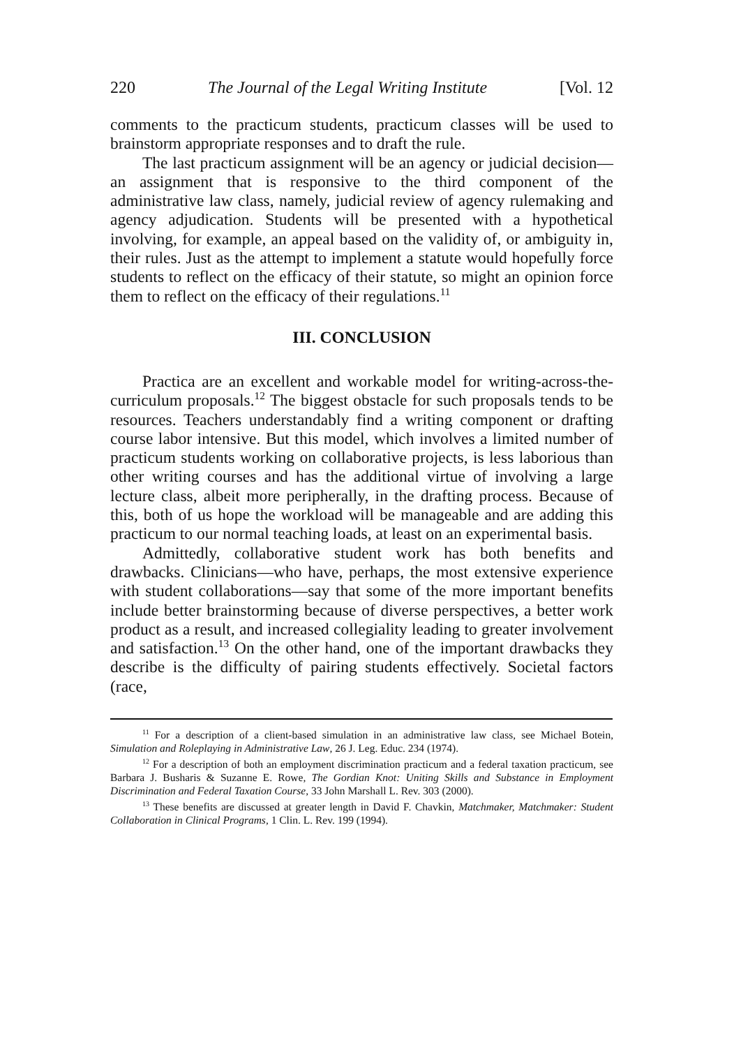220 The Journal of the Legal Writing Institute [Vol. 12
comments to the practicum students, practicum classes will be used to brainstorm appropriate responses and to draft the rule.
The last practicum assignment will be an agency or judicial decision—an assignment that is responsive to the third component of the administrative law class, namely, judicial review of agency rulemaking and agency adjudication. Students will be presented with a hypothetical involving, for example, an appeal based on the validity of, or ambiguity in, their rules. Just as the attempt to implement a statute would hopefully force students to reflect on the efficacy of their statute, so might an opinion force them to reflect on the efficacy of their regulations.<sup>11</sup>
III. CONCLUSION
Practica are an excellent and workable model for writing-across-the-curriculum proposals.<sup>12</sup> The biggest obstacle for such proposals tends to be resources. Teachers understandably find a writing component or drafting course labor intensive. But this model, which involves a limited number of practicum students working on collaborative projects, is less laborious than other writing courses and has the additional virtue of involving a large lecture class, albeit more peripherally, in the drafting process. Because of this, both of us hope the workload will be manageable and are adding this practicum to our normal teaching loads, at least on an experimental basis.
Admittedly, collaborative student work has both benefits and drawbacks. Clinicians—who have, perhaps, the most extensive experience with student collaborations—say that some of the more important benefits include better brainstorming because of diverse perspectives, a better work product as a result, and increased collegiality leading to greater involvement and satisfaction.<sup>13</sup> On the other hand, one of the important drawbacks they describe is the difficulty of pairing students effectively. Societal factors (race,
<sup>11</sup> For a description of a client-based simulation in an administrative law class, see Michael Botein, Simulation and Roleplaying in Administrative Law, 26 J. Leg. Educ. 234 (1974).
<sup>12</sup> For a description of both an employment discrimination practicum and a federal taxation practicum, see Barbara J. Busharis & Suzanne E. Rowe, The Gordian Knot: Uniting Skills and Substance in Employment Discrimination and Federal Taxation Course, 33 John Marshall L. Rev. 303 (2000).
<sup>13</sup> These benefits are discussed at greater length in David F. Chavkin, Matchmaker, Matchmaker: Student Collaboration in Clinical Programs, 1 Clin. L. Rev. 199 (1994).